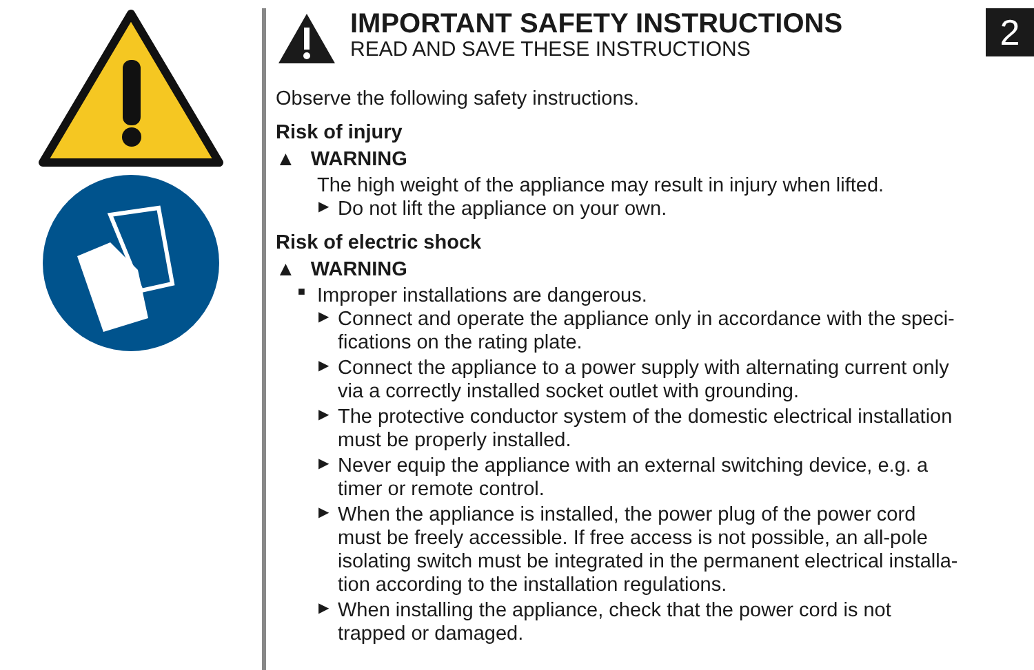IMPORTANT SAFETY INSTRUCTIONS
READ AND SAVE THESE INSTRUCTIONS
2
Observe the following safety instructions.
Risk of injury
▲ WARNING
The high weight of the appliance may result in injury when lifted.
▶
Do not lift the appliance on your own.
Risk of electric shock
▲ WARNING
■
Improper installations are dangerous.
▶
Connect and operate the appliance only in accordance with the speci-
fications on the rating plate.
▶
Connect the appliance to a power supply with alternating current only
via a correctly installed socket outlet with grounding.
▶
The protective conductor system of the domestic electrical installation
must be properly installed.
▶
Never equip the appliance with an external switching device, e.g. a
timer or remote control.
▶
When the appliance is installed, the power plug of the power cord
must be freely accessible. If free access is not possible, an all-pole
isolating switch must be integrated in the permanent electrical installa-
tion according to the installation regulations.
▶
When installing the appliance, check that the power cord is not
trapped or damaged.